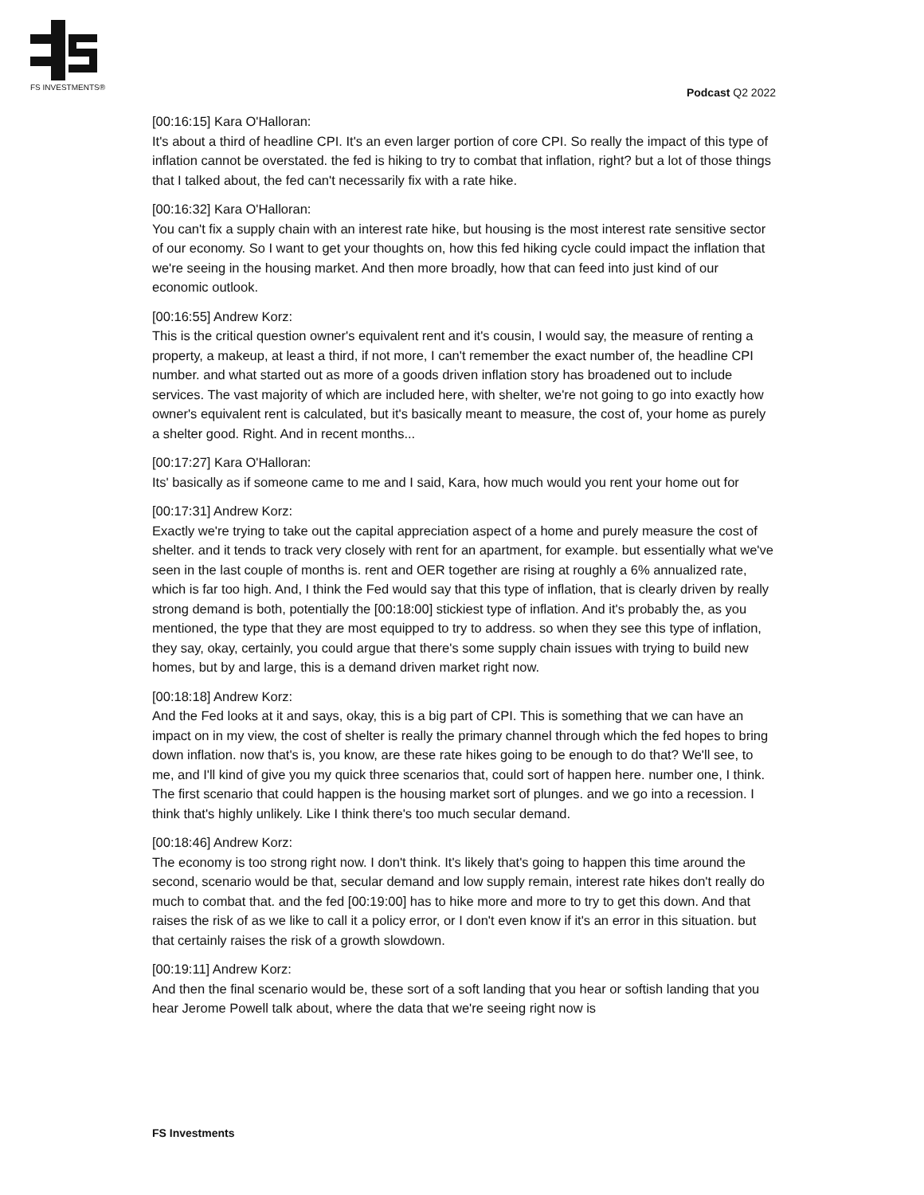FS INVESTMENTS® Podcast Q2 2022
[00:16:15] Kara O'Halloran:
It's about a third of headline CPI. It's an even larger portion of core CPI. So really the impact of this type of inflation cannot be overstated. the fed is hiking to try to combat that inflation, right? but a lot of those things that I talked about, the fed can't necessarily fix with a rate hike.
[00:16:32] Kara O'Halloran:
You can't fix a supply chain with an interest rate hike, but housing is the most interest rate sensitive sector of our economy. So I want to get your thoughts on, how this fed hiking cycle could impact the inflation that we're seeing in the housing market. And then more broadly, how that can feed into just kind of our economic outlook.
[00:16:55] Andrew Korz:
This is the critical question owner's equivalent rent and it's cousin, I would say, the measure of renting a property, a makeup, at least a third, if not more, I can't remember the exact number of, the headline CPI number. and what started out as more of a goods driven inflation story has broadened out to include services. The vast majority of which are included here, with shelter, we're not going to go into exactly how owner's equivalent rent is calculated, but it's basically meant to measure, the cost of, your home as purely a shelter good. Right. And in recent months...
[00:17:27] Kara O'Halloran:
Its' basically as if someone came to me and I said, Kara, how much would you rent your home out for
[00:17:31] Andrew Korz:
Exactly we're trying to take out the capital appreciation aspect of a home and purely measure the cost of shelter. and it tends to track very closely with rent for an apartment, for example. but essentially what we've seen in the last couple of months is. rent and OER together are rising at roughly a 6% annualized rate, which is far too high. And, I think the Fed would say that this type of inflation, that is clearly driven by really strong demand is both, potentially the [00:18:00] stickiest type of inflation. And it's probably the, as you mentioned, the type that they are most equipped to try to address. so when they see this type of inflation, they say, okay, certainly, you could argue that there's some supply chain issues with trying to build new homes, but by and large, this is a demand driven market right now.
[00:18:18] Andrew Korz:
And the Fed looks at it and says, okay, this is a big part of CPI. This is something that we can have an impact on in my view, the cost of shelter is really the primary channel through which the fed hopes to bring down inflation. now that's is, you know, are these rate hikes going to be enough to do that? We'll see, to me, and I'll kind of give you my quick three scenarios that, could sort of happen here. number one, I think. The first scenario that could happen is the housing market sort of plunges. and we go into a recession. I think that's highly unlikely. Like I think there's too much secular demand.
[00:18:46] Andrew Korz:
The economy is too strong right now. I don't think. It's likely that's going to happen this time around the second, scenario would be that, secular demand and low supply remain, interest rate hikes don't really do much to combat that. and the fed [00:19:00] has to hike more and more to try to get this down. And that raises the risk of as we like to call it a policy error, or I don't even know if it's an error in this situation. but that certainly raises the risk of a growth slowdown.
[00:19:11] Andrew Korz:
And then the final scenario would be, these sort of a soft landing that you hear or softish landing that you hear Jerome Powell talk about, where the data that we're seeing right now is
FS Investments